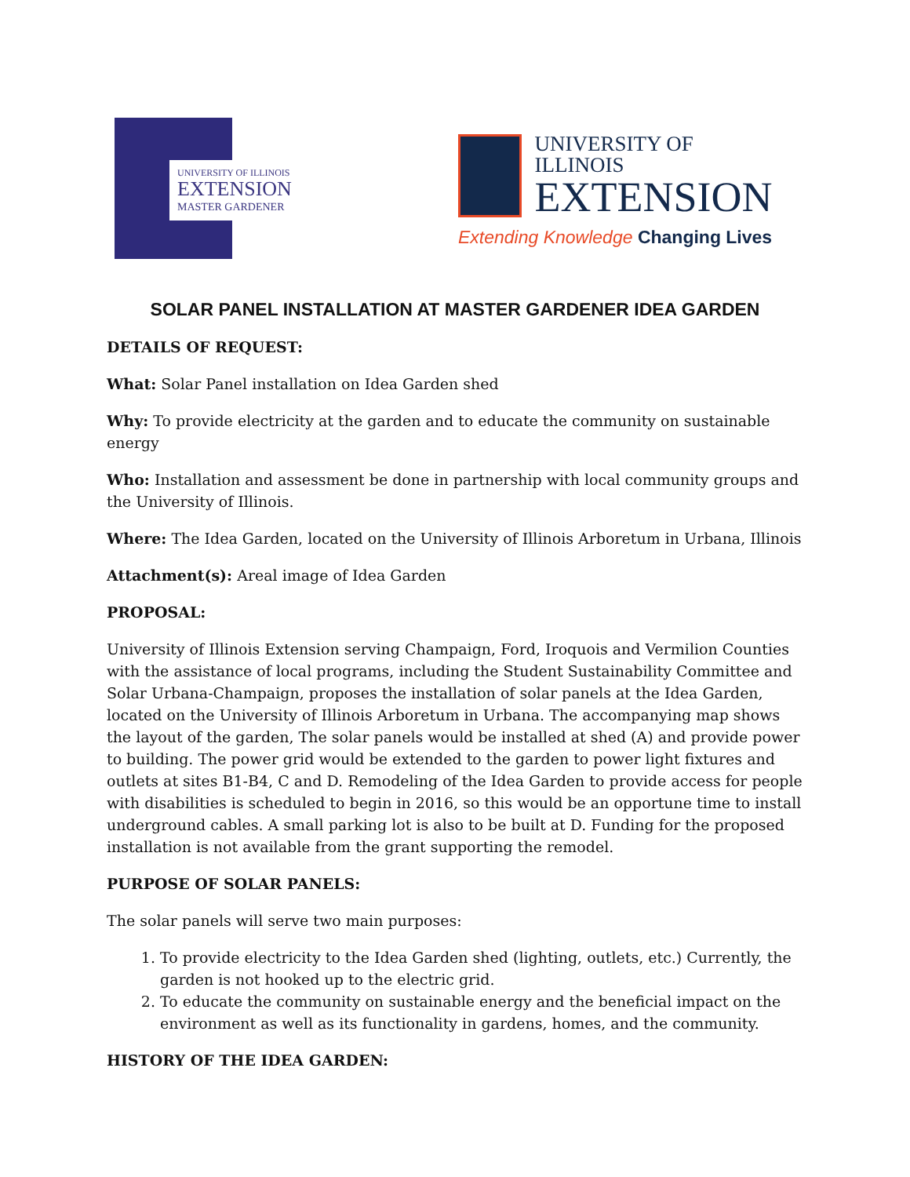UNIVERSITY OF ILLINOIS
EXTENSION
MASTER GARDENER
UNIVERSITY OF ILLINOIS
EXTENSION
Extending Knowledge Changing Lives
SOLAR PANEL INSTALLATION AT MASTER GARDENER IDEA GARDEN
DETAILS OF REQUEST:
What: Solar Panel installation on Idea Garden shed
Why: To provide electricity at the garden and to educate the community on sustainable energy
Who: Installation and assessment be done in partnership with local community groups and the University of Illinois.
Where: The Idea Garden, located on the University of Illinois Arboretum in Urbana, Illinois
Attachment(s): Areal image of Idea Garden
PROPOSAL:
University of Illinois Extension serving Champaign, Ford, Iroquois and Vermilion Counties with the assistance of local programs, including the Student Sustainability Committee and Solar Urbana-Champaign, proposes the installation of solar panels at the Idea Garden, located on the University of Illinois Arboretum in Urbana. The accompanying map shows the layout of the garden, The solar panels would be installed at shed (A) and provide power to building. The power grid would be extended to the garden to power light fixtures and outlets at sites B1-B4, C and D. Remodeling of the Idea Garden to provide access for people with disabilities is scheduled to begin in 2016, so this would be an opportune time to install underground cables. A small parking lot is also to be built at D. Funding for the proposed installation is not available from the grant supporting the remodel.
PURPOSE OF SOLAR PANELS:
The solar panels will serve two main purposes:
1. To provide electricity to the Idea Garden shed (lighting, outlets, etc.) Currently, the garden is not hooked up to the electric grid.
2. To educate the community on sustainable energy and the beneficial impact on the environment as well as its functionality in gardens, homes, and the community.
HISTORY OF THE IDEA GARDEN: